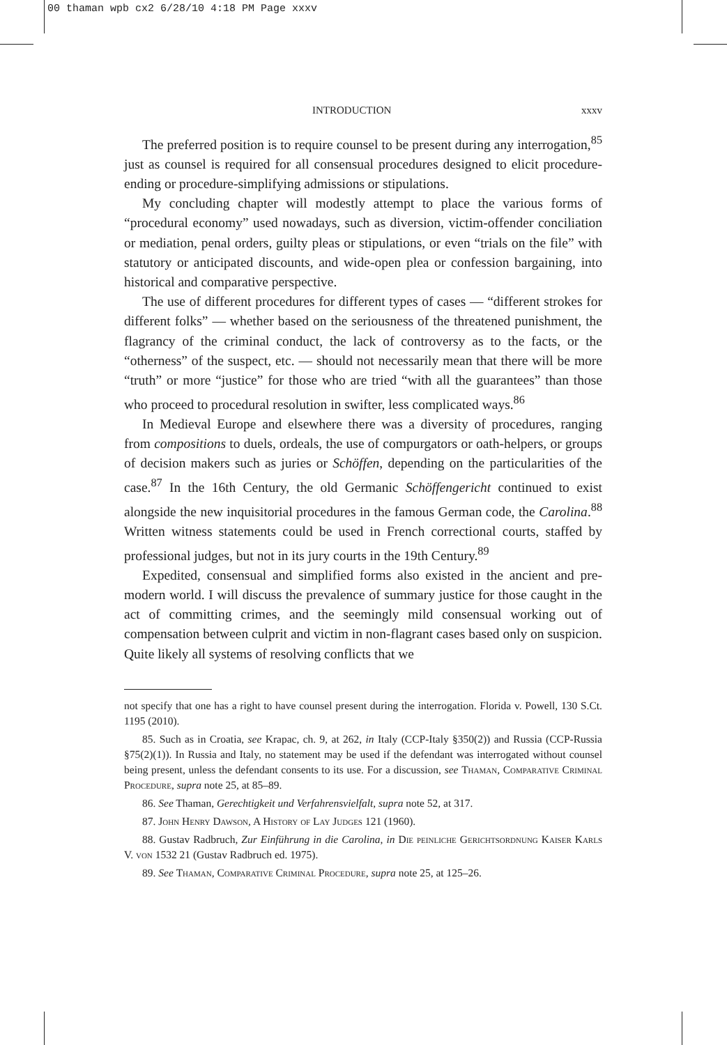00 thaman wpb cx2 6/28/10 4:18 PM Page xxxv
INTRODUCTION xxxv
The preferred position is to require counsel to be present during any interrogation,<sup>85</sup> just as counsel is required for all consensual procedures designed to elicit procedure-ending or procedure-simplifying admissions or stipulations.
My concluding chapter will modestly attempt to place the various forms of “procedural economy” used nowadays, such as diversion, victim-offender conciliation or mediation, penal orders, guilty pleas or stipulations, or even “trials on the file” with statutory or anticipated discounts, and wide-open plea or confession bargaining, into historical and comparative perspective.
The use of different procedures for different types of cases — “different strokes for different folks” — whether based on the seriousness of the threatened punishment, the flagrancy of the criminal conduct, the lack of controversy as to the facts, or the “otherness” of the suspect, etc. — should not necessarily mean that there will be more “truth” or more “justice” for those who are tried “with all the guarantees” than those who proceed to procedural resolution in swifter, less complicated ways.<sup>86</sup>
In Medieval Europe and elsewhere there was a diversity of procedures, ranging from compositions to duels, ordeals, the use of compurgators or oath-helpers, or groups of decision makers such as juries or Schöffen, depending on the particularities of the case.<sup>87</sup> In the 16th Century, the old Germanic Schöffengericht continued to exist alongside the new inquisitorial procedures in the famous German code, the Carolina.<sup>88</sup> Written witness statements could be used in French correctional courts, staffed by professional judges, but not in its jury courts in the 19th Century.<sup>89</sup>
Expedited, consensual and simplified forms also existed in the ancient and pre-modern world. I will discuss the prevalence of summary justice for those caught in the act of committing crimes, and the seemingly mild consensual working out of compensation between culprit and victim in non-flagrant cases based only on suspicion. Quite likely all systems of resolving conflicts that we
not specify that one has a right to have counsel present during the interrogation. Florida v. Powell, 130 S.Ct. 1195 (2010).
85. Such as in Croatia, see Krapac, ch. 9, at 262, in Italy (CCP-Italy §350(2)) and Russia (CCP-Russia §75(2)(1)). In Russia and Italy, no statement may be used if the defendant was interrogated without counsel being present, unless the defendant consents to its use. For a discussion, see Thaman, Comparative Criminal Procedure, supra note 25, at 85–89.
86. See Thaman, Gerechtigkeit und Verfahrensvielfalt, supra note 52, at 317.
87. John Henry Dawson, A History of Lay Judges 121 (1960).
88. Gustav Radbruch, Zur Einführung in die Carolina, in Die peinliche Gerichtsordnung Kaiser Karls V. von 1532 21 (Gustav Radbruch ed. 1975).
89. See Thaman, Comparative Criminal Procedure, supra note 25, at 125–26.